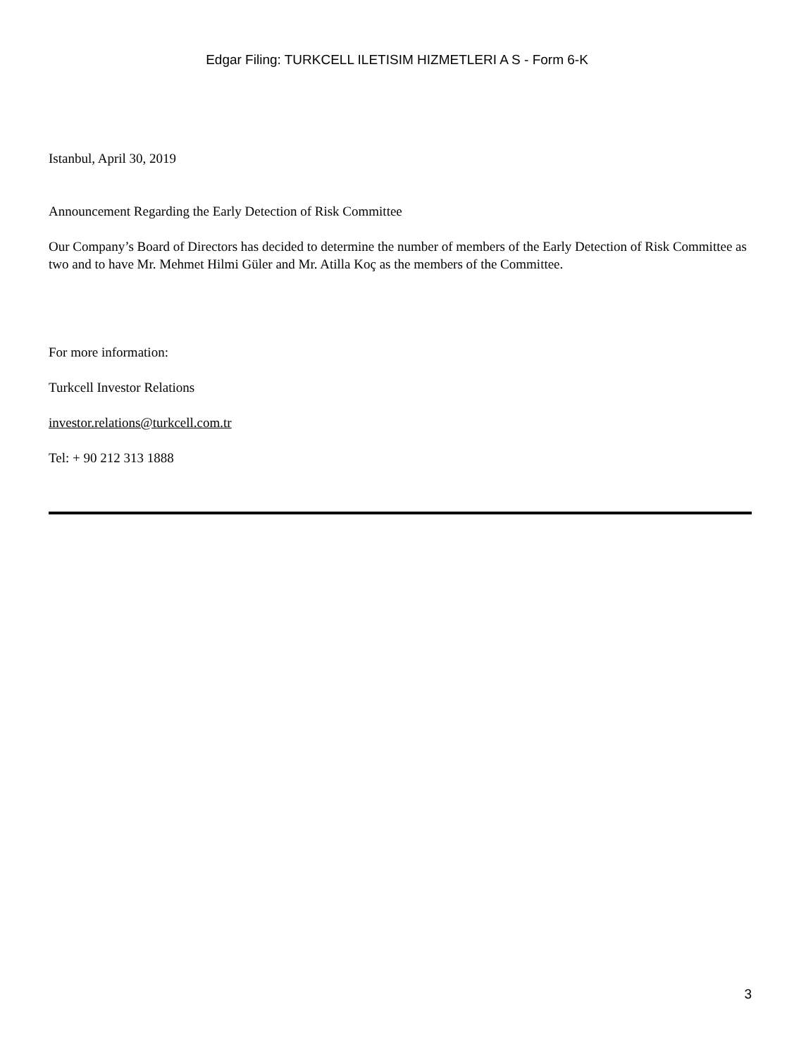Edgar Filing: TURKCELL ILETISIM HIZMETLERI A S - Form 6-K
Istanbul, April 30, 2019
Announcement Regarding the Early Detection of Risk Committee
Our Company’s Board of Directors has decided to determine the number of members of the Early Detection of Risk Committee as two and to have Mr. Mehmet Hilmi Güler and Mr. Atilla Koç as the members of the Committee.
For more information:
Turkcell Investor Relations
investor.relations@turkcell.com.tr
Tel: + 90 212 313 1888
3